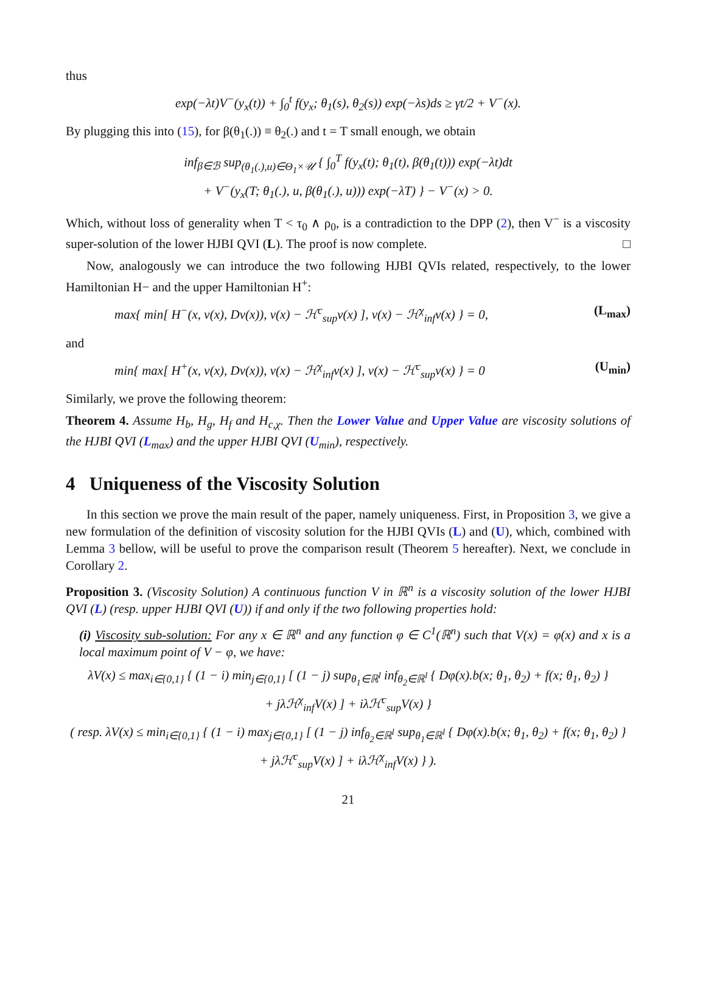thus
exp(−λt)V<sup>−</sup>(y<sub>x</sub>(t)) + ∫<sub>0</sub><sup>t</sup> f(y<sub>x</sub>; θ<sub>1</sub>(s), θ<sub>2</sub>(s)) exp(−λs)ds ≥ γt/2 + V<sup>−</sup>(x).
By plugging this into (15), for β(θ<sub>1</sub>(.)) ≡ θ<sub>2</sub>(.) and t = T small enough, we obtain
inf<sub>β∈ℬ</sub> sup<sub>(θ<sub>1</sub>(.),u)∈Θ<sub>1</sub>×𝒰</sub> { ∫<sub>0</sub><sup>T</sup> f(y<sub>x</sub>(t); θ<sub>1</sub>(t), β(θ<sub>1</sub>(t))) exp(−λt)dt
+ V<sup>−</sup>(y<sub>x</sub>(T; θ<sub>1</sub>(.), u, β(θ<sub>1</sub>(.), u))) exp(−λT) } − V<sup>−</sup>(x) > 0.
Which, without loss of generality when T < τ<sub>0</sub> ∧ ρ<sub>0</sub>, is a contradiction to the DPP (2), then V<sup>−</sup> is a viscosity super-solution of the lower HJBI QVI (L). The proof is now complete. □
Now, analogously we can introduce the two following HJBI QVIs related, respectively, to the lower Hamiltonian H− and the upper Hamiltonian H<sup>+</sup>:
max{ min[ H<sup>−</sup>(x, v(x), Dv(x)), v(x) − ℋ<sup>c</sup><sub>sup</sub>v(x) ], v(x) − ℋ<sup>χ</sup><sub>inf</sub>v(x) } = 0, (L<sub>max</sub>)
and
min{ max[ H<sup>+</sup>(x, v(x), Dv(x)), v(x) − ℋ<sup>χ</sup><sub>inf</sub>v(x) ], v(x) − ℋ<sup>c</sup><sub>sup</sub>v(x) } = 0 (U<sub>min</sub>)
Similarly, we prove the following theorem:
Theorem 4. Assume H<sub>b</sub>, H<sub>g</sub>, H<sub>f</sub> and H<sub>c,χ</sub>. Then the Lower Value and Upper Value are viscosity solutions of the HJBI QVI (L<sub>max</sub>) and the upper HJBI QVI (U<sub>min</sub>), respectively.
4 Uniqueness of the Viscosity Solution
In this section we prove the main result of the paper, namely uniqueness. First, in Proposition 3, we give a new formulation of the definition of viscosity solution for the HJBI QVIs (L) and (U), which, combined with Lemma 3 bellow, will be useful to prove the comparison result (Theorem 5 hereafter). Next, we conclude in Corollary 2.
Proposition 3. (Viscosity Solution) A continuous function V in ℝ<sup>n</sup> is a viscosity solution of the lower HJBI QVI (L) (resp. upper HJBI QVI (U)) if and only if the two following properties hold:
(i) Viscosity sub-solution: For any x ∈ ℝ<sup>n</sup> and any function φ ∈ C<sup>1</sup>(ℝ<sup>n</sup>) such that V(x) = φ(x) and x is a local maximum point of V − φ, we have:
λV(x) ≤ max<sub>i∈{0,1}</sub> { (1 − i) min<sub>j∈{0,1}</sub> [ (1 − j) sup<sub>θ<sub>1</sub>∈ℝ<sup>l</sup></sub> inf<sub>θ<sub>2</sub>∈ℝ<sup>l</sup></sub> { Dφ(x).b(x; θ<sub>1</sub>, θ<sub>2</sub>) + f(x; θ<sub>1</sub>, θ<sub>2</sub>) }
+ jλℋ<sup>χ</sup><sub>inf</sub>V(x) ] + iλℋ<sup>c</sup><sub>sup</sub>V(x) }
( resp. λV(x) ≤ min<sub>i∈{0,1}</sub> { (1 − i) max<sub>j∈{0,1}</sub> [ (1 − j) inf<sub>θ<sub>2</sub>∈ℝ<sup>l</sup></sub> sup<sub>θ<sub>1</sub>∈ℝ<sup>l</sup></sub> { Dφ(x).b(x; θ<sub>1</sub>, θ<sub>2</sub>) + f(x; θ<sub>1</sub>, θ<sub>2</sub>) }
+ jλℋ<sup>c</sup><sub>sup</sub>V(x) ] + iλℋ<sup>χ</sup><sub>inf</sub>V(x) } ).
21